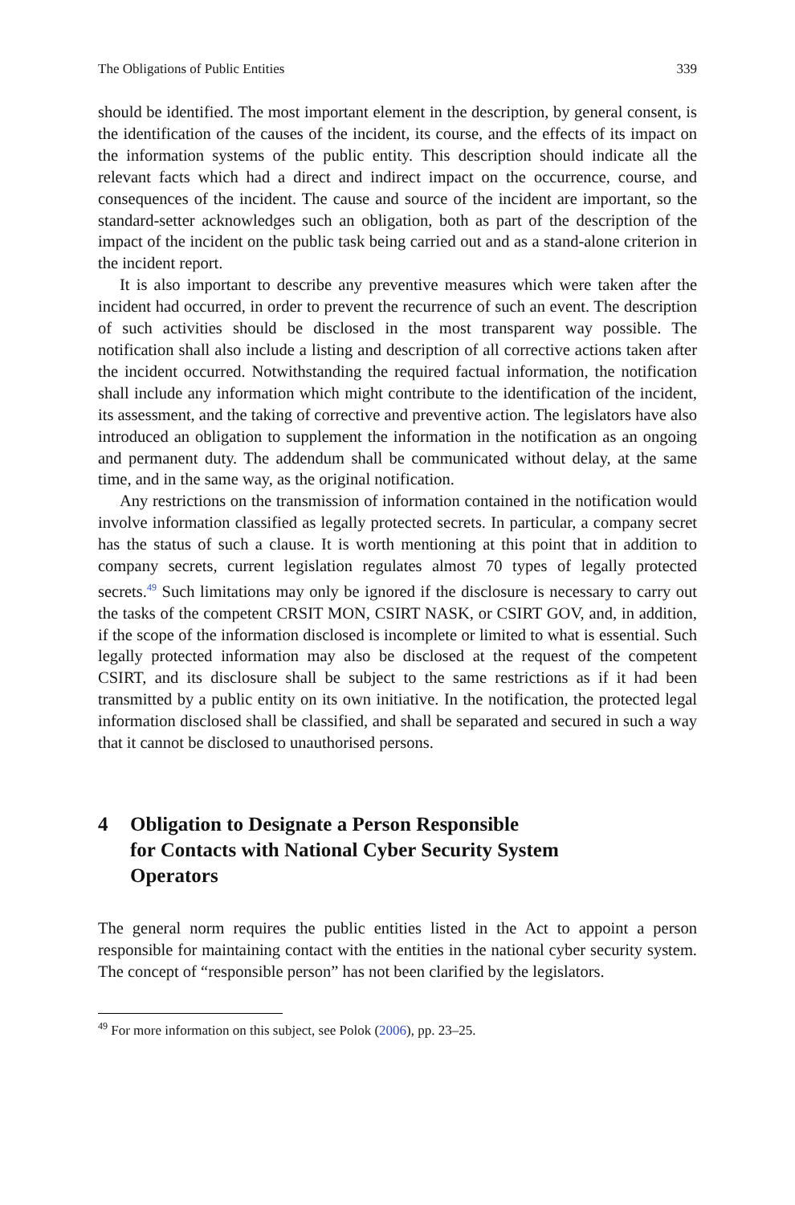The Obligations of Public Entities 339
should be identified. The most important element in the description, by general consent, is the identification of the causes of the incident, its course, and the effects of its impact on the information systems of the public entity. This description should indicate all the relevant facts which had a direct and indirect impact on the occurrence, course, and consequences of the incident. The cause and source of the incident are important, so the standard-setter acknowledges such an obligation, both as part of the description of the impact of the incident on the public task being carried out and as a stand-alone criterion in the incident report.
It is also important to describe any preventive measures which were taken after the incident had occurred, in order to prevent the recurrence of such an event. The description of such activities should be disclosed in the most transparent way possible. The notification shall also include a listing and description of all corrective actions taken after the incident occurred. Notwithstanding the required factual information, the notification shall include any information which might contribute to the identification of the incident, its assessment, and the taking of corrective and preventive action. The legislators have also introduced an obligation to supplement the information in the notification as an ongoing and permanent duty. The addendum shall be communicated without delay, at the same time, and in the same way, as the original notification.
Any restrictions on the transmission of information contained in the notification would involve information classified as legally protected secrets. In particular, a company secret has the status of such a clause. It is worth mentioning at this point that in addition to company secrets, current legislation regulates almost 70 types of legally protected secrets.<sup>49</sup> Such limitations may only be ignored if the disclosure is necessary to carry out the tasks of the competent CRSIT MON, CSIRT NASK, or CSIRT GOV, and, in addition, if the scope of the information disclosed is incomplete or limited to what is essential. Such legally protected information may also be disclosed at the request of the competent CSIRT, and its disclosure shall be subject to the same restrictions as if it had been transmitted by a public entity on its own initiative. In the notification, the protected legal information disclosed shall be classified, and shall be separated and secured in such a way that it cannot be disclosed to unauthorised persons.
4 Obligation to Designate a Person Responsible
for Contacts with National Cyber Security System
Operators
The general norm requires the public entities listed in the Act to appoint a person responsible for maintaining contact with the entities in the national cyber security system. The concept of “responsible person” has not been clarified by the legislators.
<sup>49</sup> For more information on this subject, see Polok (2006), pp. 23–25.